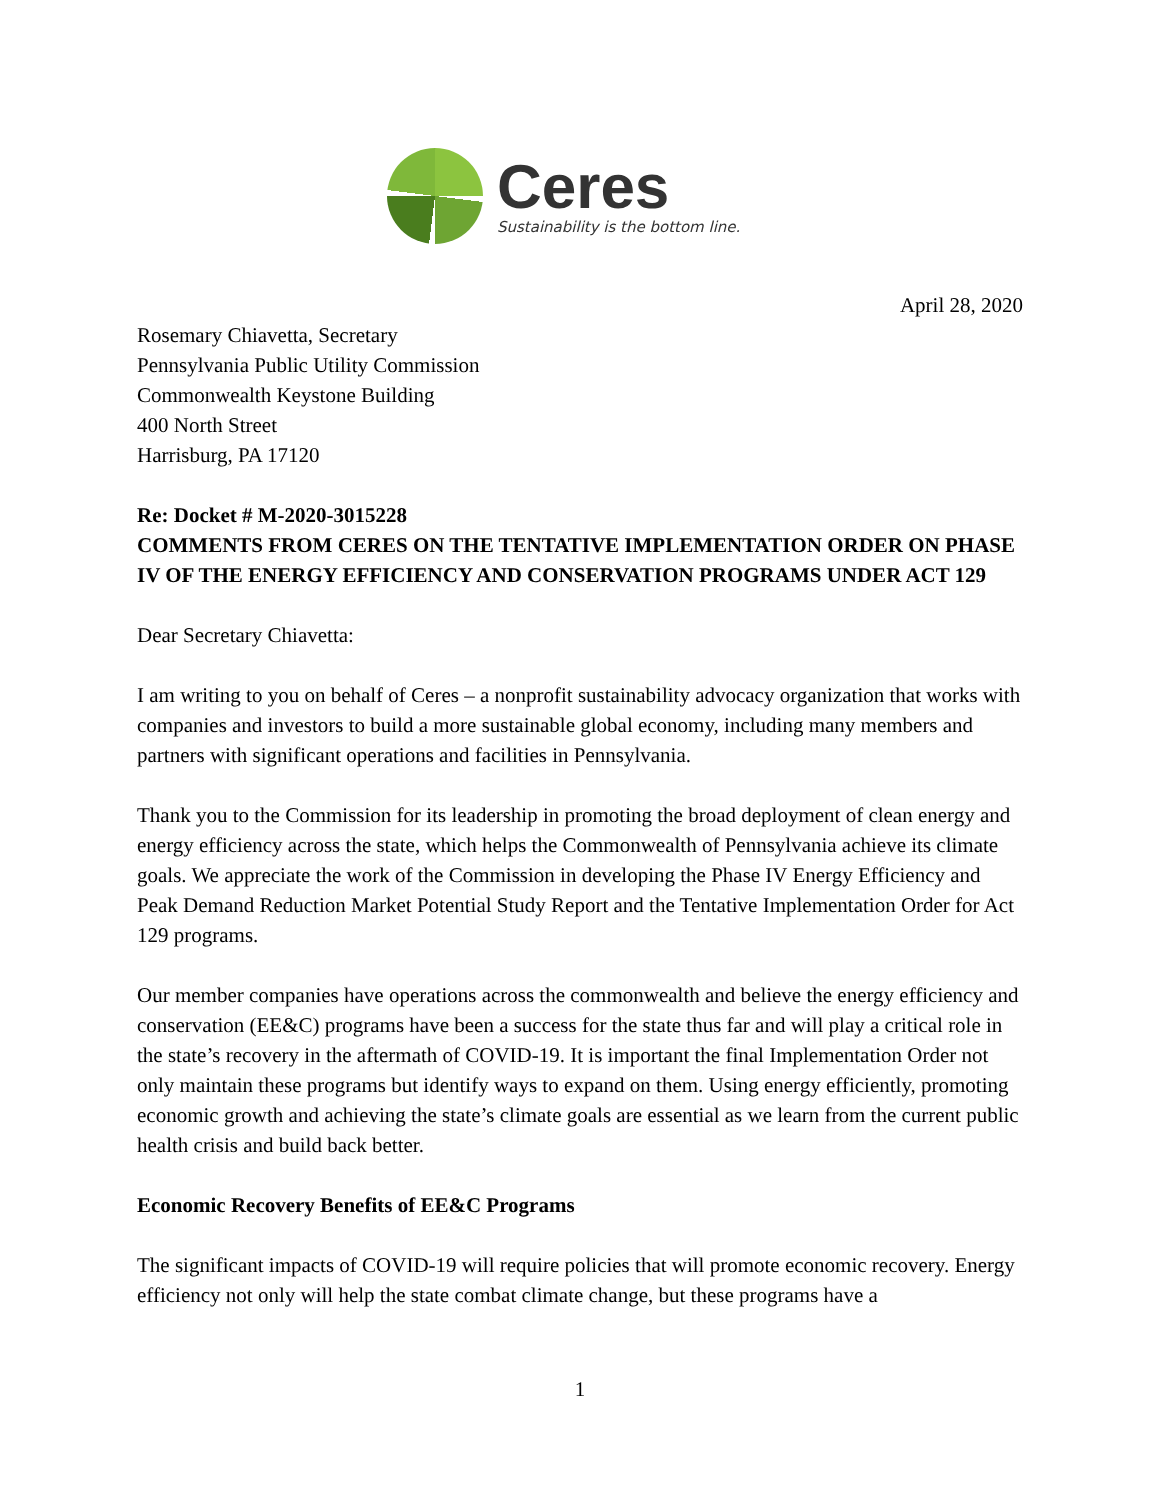Ceres
Sustainability is the bottom line.
April 28, 2020
Rosemary Chiavetta, Secretary
Pennsylvania Public Utility Commission
Commonwealth Keystone Building
400 North Street
Harrisburg, PA 17120
Re: Docket # M-2020-3015228
COMMENTS FROM CERES ON THE TENTATIVE IMPLEMENTATION ORDER ON PHASE IV OF THE ENERGY EFFICIENCY AND CONSERVATION PROGRAMS UNDER ACT 129
Dear Secretary Chiavetta:
I am writing to you on behalf of Ceres – a nonprofit sustainability advocacy organization that works with companies and investors to build a more sustainable global economy, including many members and partners with significant operations and facilities in Pennsylvania.
Thank you to the Commission for its leadership in promoting the broad deployment of clean energy and energy efficiency across the state, which helps the Commonwealth of Pennsylvania achieve its climate goals. We appreciate the work of the Commission in developing the Phase IV Energy Efficiency and Peak Demand Reduction Market Potential Study Report and the Tentative Implementation Order for Act 129 programs.
Our member companies have operations across the commonwealth and believe the energy efficiency and conservation (EE&C) programs have been a success for the state thus far and will play a critical role in the state’s recovery in the aftermath of COVID-19. It is important the final Implementation Order not only maintain these programs but identify ways to expand on them. Using energy efficiently, promoting economic growth and achieving the state’s climate goals are essential as we learn from the current public health crisis and build back better.
Economic Recovery Benefits of EE&C Programs
The significant impacts of COVID-19 will require policies that will promote economic recovery. Energy efficiency not only will help the state combat climate change, but these programs have a
1